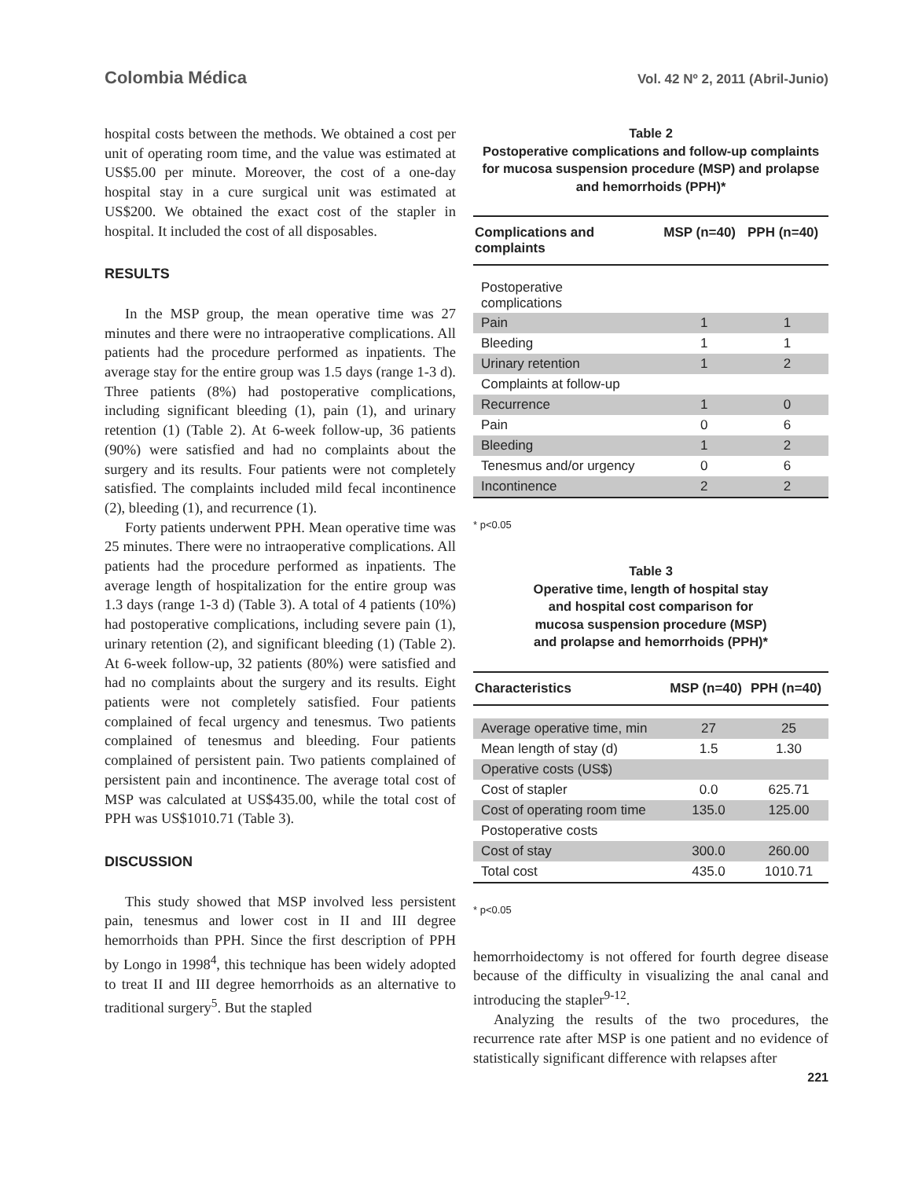Colombia Médica Vol. 42 Nº 2, 2011 (Abril-Junio)
hospital costs between the methods. We obtained a cost per unit of operating room time, and the value was estimated at US$5.00 per minute. Moreover, the cost of a one-day hospital stay in a cure surgical unit was estimated at US$200. We obtained the exact cost of the stapler in hospital. It included the cost of all disposables.
RESULTS
In the MSP group, the mean operative time was 27 minutes and there were no intraoperative complications. All patients had the procedure performed as inpatients. The average stay for the entire group was 1.5 days (range 1-3 d). Three patients (8%) had postoperative complications, including significant bleeding (1), pain (1), and urinary retention (1) (Table 2). At 6-week follow-up, 36 patients (90%) were satisfied and had no complaints about the surgery and its results. Four patients were not completely satisfied. The complaints included mild fecal incontinence (2), bleeding (1), and recurrence (1).
Forty patients underwent PPH. Mean operative time was 25 minutes. There were no intraoperative complications. All patients had the procedure performed as inpatients. The average length of hospitalization for the entire group was 1.3 days (range 1-3 d) (Table 3). A total of 4 patients (10%) had postoperative complications, including severe pain (1), urinary retention (2), and significant bleeding (1) (Table 2). At 6-week follow-up, 32 patients (80%) were satisfied and had no complaints about the surgery and its results. Eight patients were not completely satisfied. Four patients complained of fecal urgency and tenesmus. Two patients complained of tenesmus and bleeding. Four patients complained of persistent pain. Two patients complained of persistent pain and incontinence. The average total cost of MSP was calculated at US$435.00, while the total cost of PPH was US$1010.71 (Table 3).
DISCUSSION
This study showed that MSP involved less persistent pain, tenesmus and lower cost in II and III degree hemorrhoids than PPH. Since the first description of PPH by Longo in 1998<sup>4</sup>, this technique has been widely adopted to treat II and III degree hemorrhoids as an alternative to traditional surgery<sup>5</sup>. But the stapled
Table 2
Postoperative complications and follow-up complaints for mucosa suspension procedure (MSP) and prolapse and hemorrhoids (PPH)*
| Complications and complaints | MSP (n=40) | PPH (n=40) |
| --- | --- | --- |
| Postoperative complications | | |
| Pain | 1 | 1 |
| Bleeding | 1 | 1 |
| Urinary retention | 1 | 2 |
| Complaints at follow-up | | |
| Recurrence | 1 | 0 |
| Pain | 0 | 6 |
| Bleeding | 1 | 2 |
| Tenesmus and/or urgency | 0 | 6 |
| Incontinence | 2 | 2 |
* p<0.05
Table 3
Operative time, length of hospital stay
and hospital cost comparison for
mucosa suspension procedure (MSP)
and prolapse and hemorrhoids (PPH)*
| Characteristics | MSP (n=40) | PPH (n=40) |
| --- | --- | --- |
| Average operative time, min | 27 | 25 |
| Mean length of stay (d) | 1.5 | 1.30 |
| Operative costs (US$) | | |
| Cost of stapler | 0.0 | 625.71 |
| Cost of operating room time | 135.0 | 125.00 |
| Postoperative costs | | |
| Cost of stay | 300.0 | 260.00 |
| Total cost | 435.0 | 1010.71 |
* p<0.05
hemorrhoidectomy is not offered for fourth degree disease because of the difficulty in visualizing the anal canal and introducing the stapler<sup>9-12</sup>.
Analyzing the results of the two procedures, the recurrence rate after MSP is one patient and no evidence of statistically significant difference with relapses after
221